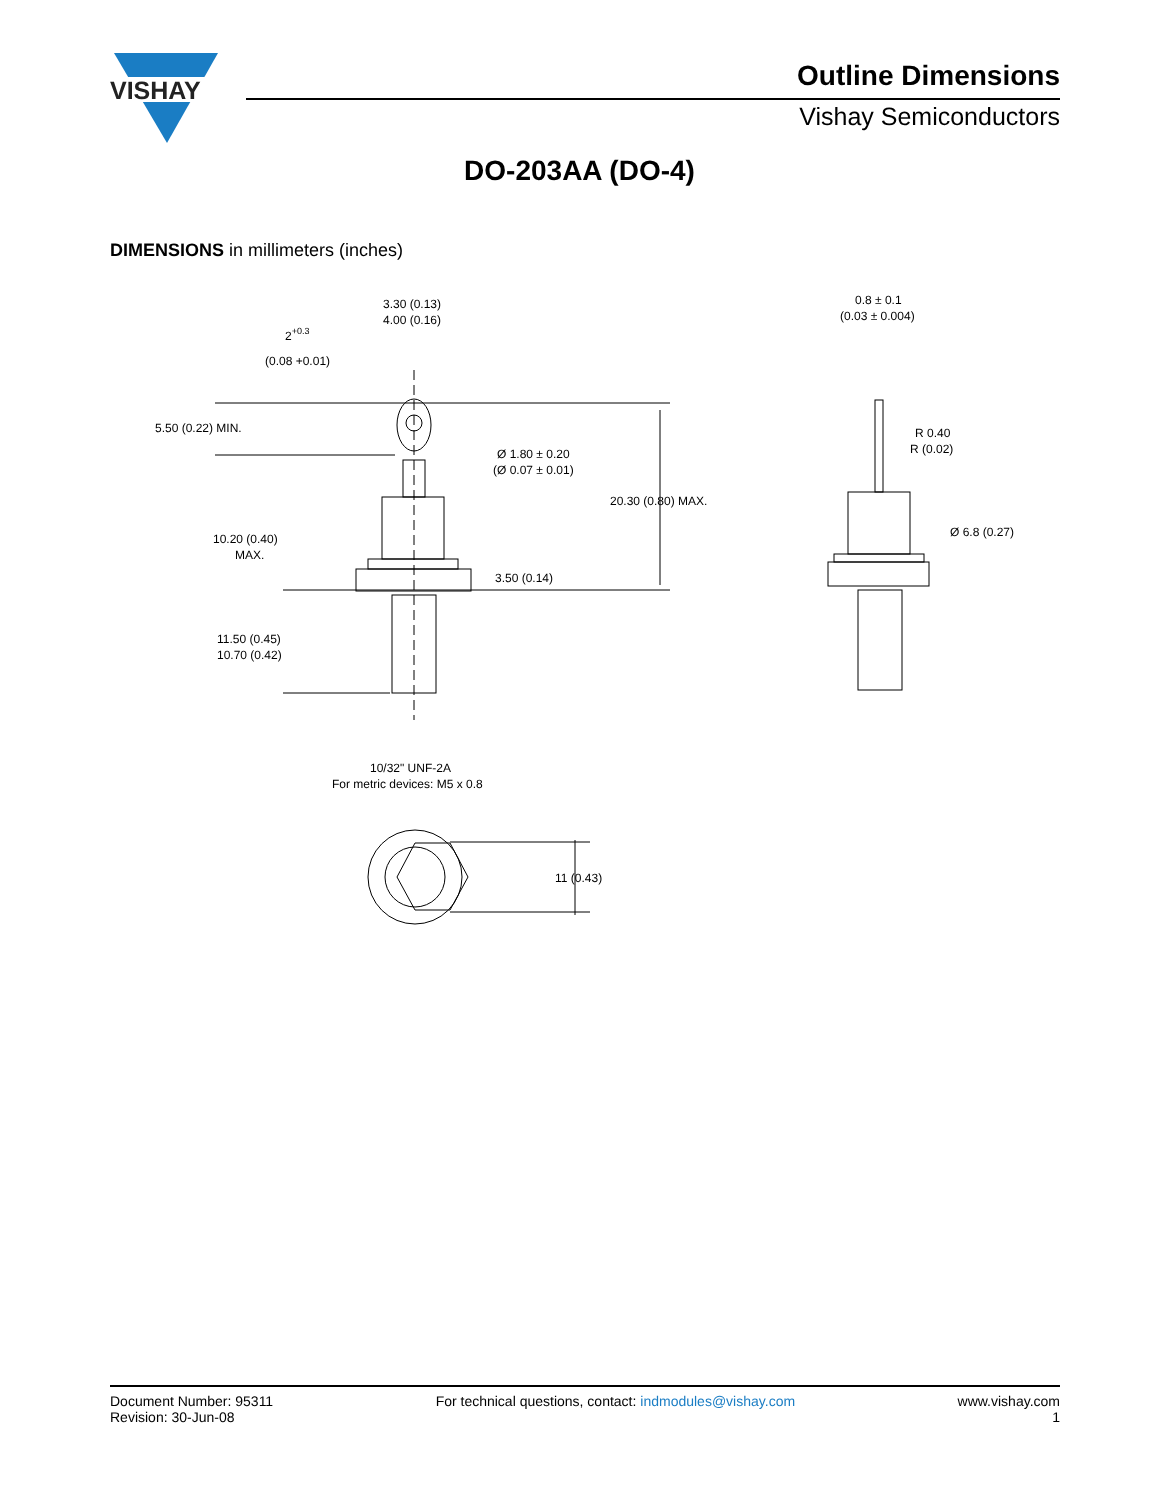VISHAY
Outline Dimensions
Vishay Semiconductors
DO-203AA (DO-4)
DIMENSIONS in millimeters (inches)
3.30 (0.13)
4.00 (0.16)
2+0.3
(0.08 +0.01)
5.50 (0.22) MIN.
Ø 1.80 ± 0.20
(Ø 0.07 ± 0.01)
20.30 (0.80) MAX.
10.20 (0.40)
MAX.
3.50 (0.14)
11.50 (0.45)
10.70 (0.42)
10/32" UNF-2A
For metric devices: M5 x 0.8
11 (0.43)
0.8 ± 0.1
(0.03 ± 0.004)
R 0.40
R (0.02)
Ø 6.8 (0.27)
Document Number: 95311
Revision: 30-Jun-08
For technical questions, contact: indmodules@vishay.com
www.vishay.com
1